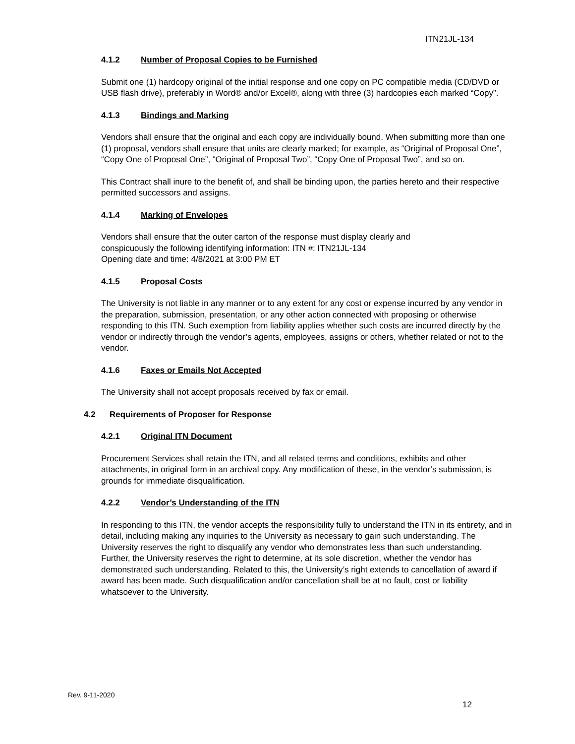ITN21JL-134
4.1.2 Number of Proposal Copies to be Furnished
Submit one (1) hardcopy original of the initial response and one copy on PC compatible media (CD/DVD or USB flash drive), preferably in Word® and/or Excel®, along with three (3) hardcopies each marked “Copy”.
4.1.3 Bindings and Marking
Vendors shall ensure that the original and each copy are individually bound. When submitting more than one (1) proposal, vendors shall ensure that units are clearly marked; for example, as “Original of Proposal One”, “Copy One of Proposal One”, “Original of Proposal Two”, “Copy One of Proposal Two”, and so on.
This Contract shall inure to the benefit of, and shall be binding upon, the parties hereto and their respective permitted successors and assigns.
4.1.4 Marking of Envelopes
Vendors shall ensure that the outer carton of the response must display clearly and
conspicuously the following identifying information: ITN #: ITN21JL-134
Opening date and time: 4/8/2021 at 3:00 PM ET
4.1.5 Proposal Costs
The University is not liable in any manner or to any extent for any cost or expense incurred by any vendor in the preparation, submission, presentation, or any other action connected with proposing or otherwise responding to this ITN. Such exemption from liability applies whether such costs are incurred directly by the vendor or indirectly through the vendor’s agents, employees, assigns or others, whether related or not to the vendor.
4.1.6 Faxes or Emails Not Accepted
The University shall not accept proposals received by fax or email.
4.2 Requirements of Proposer for Response
4.2.1 Original ITN Document
Procurement Services shall retain the ITN, and all related terms and conditions, exhibits and other attachments, in original form in an archival copy. Any modification of these, in the vendor’s submission, is grounds for immediate disqualification.
4.2.2 Vendor’s Understanding of the ITN
In responding to this ITN, the vendor accepts the responsibility fully to understand the ITN in its entirety, and in detail, including making any inquiries to the University as necessary to gain such understanding. The University reserves the right to disqualify any vendor who demonstrates less than such understanding. Further, the University reserves the right to determine, at its sole discretion, whether the vendor has demonstrated such understanding. Related to this, the University’s right extends to cancellation of award if award has been made. Such disqualification and/or cancellation shall be at no fault, cost or liability whatsoever to the University.
Rev. 9-11-2020
12